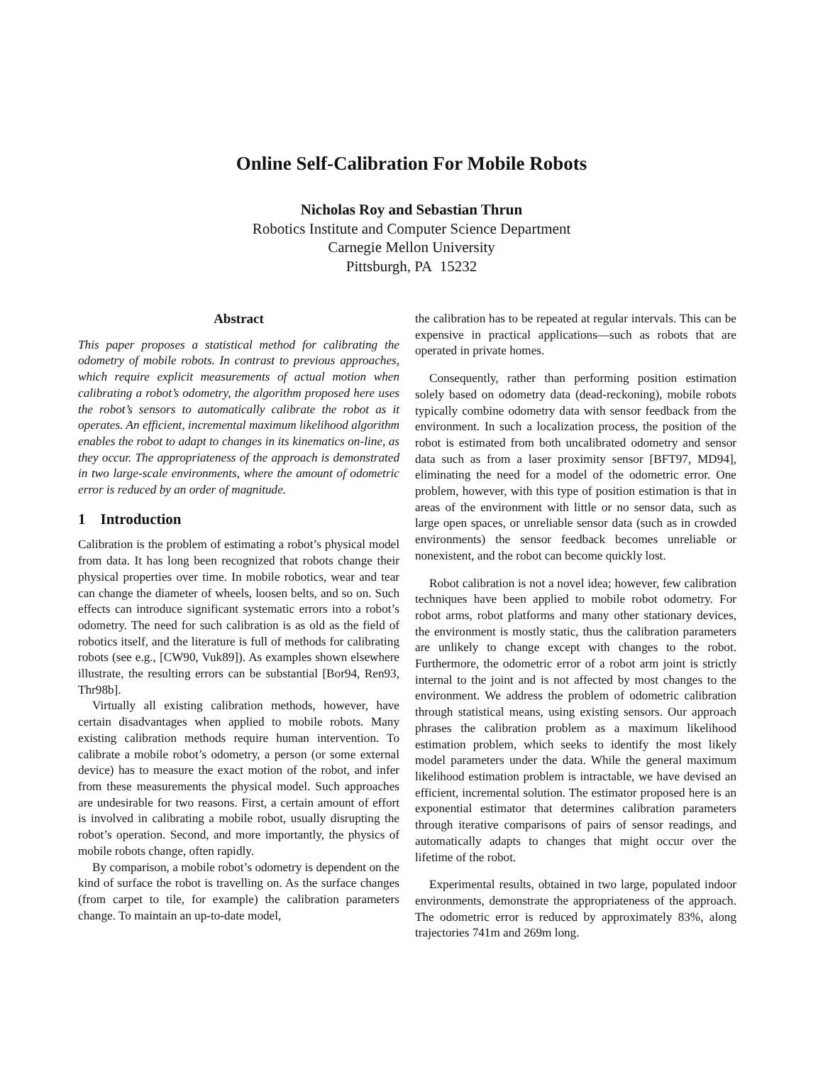Online Self-Calibration For Mobile Robots
Nicholas Roy and Sebastian Thrun
Robotics Institute and Computer Science Department
Carnegie Mellon University
Pittsburgh, PA 15232
Abstract
This paper proposes a statistical method for calibrating the odometry of mobile robots. In contrast to previous approaches, which require explicit measurements of actual motion when calibrating a robot’s odometry, the algorithm proposed here uses the robot’s sensors to automatically calibrate the robot as it operates. An efficient, incremental maximum likelihood algorithm enables the robot to adapt to changes in its kinematics on-line, as they occur. The appropriateness of the approach is demonstrated in two large-scale environments, where the amount of odometric error is reduced by an order of magnitude.
1 Introduction
Calibration is the problem of estimating a robot’s physical model from data. It has long been recognized that robots change their physical properties over time. In mobile robotics, wear and tear can change the diameter of wheels, loosen belts, and so on. Such effects can introduce significant systematic errors into a robot’s odometry. The need for such calibration is as old as the field of robotics itself, and the literature is full of methods for calibrating robots (see e.g., [CW90, Vuk89]). As examples shown elsewhere illustrate, the resulting errors can be substantial [Bor94, Ren93, Thr98b].
Virtually all existing calibration methods, however, have certain disadvantages when applied to mobile robots. Many existing calibration methods require human intervention. To calibrate a mobile robot’s odometry, a person (or some external device) has to measure the exact motion of the robot, and infer from these measurements the physical model. Such approaches are undesirable for two reasons. First, a certain amount of effort is involved in calibrating a mobile robot, usually disrupting the robot’s operation. Second, and more importantly, the physics of mobile robots change, often rapidly.
By comparison, a mobile robot’s odometry is dependent on the kind of surface the robot is travelling on. As the surface changes (from carpet to tile, for example) the calibration parameters change. To maintain an up-to-date model,
the calibration has to be repeated at regular intervals. This can be expensive in practical applications—such as robots that are operated in private homes.
Consequently, rather than performing position estimation solely based on odometry data (dead-reckoning), mobile robots typically combine odometry data with sensor feedback from the environment. In such a localization process, the position of the robot is estimated from both uncalibrated odometry and sensor data such as from a laser proximity sensor [BFT97, MD94], eliminating the need for a model of the odometric error. One problem, however, with this type of position estimation is that in areas of the environment with little or no sensor data, such as large open spaces, or unreliable sensor data (such as in crowded environments) the sensor feedback becomes unreliable or nonexistent, and the robot can become quickly lost.
Robot calibration is not a novel idea; however, few calibration techniques have been applied to mobile robot odometry. For robot arms, robot platforms and many other stationary devices, the environment is mostly static, thus the calibration parameters are unlikely to change except with changes to the robot. Furthermore, the odometric error of a robot arm joint is strictly internal to the joint and is not affected by most changes to the environment. We address the problem of odometric calibration through statistical means, using existing sensors. Our approach phrases the calibration problem as a maximum likelihood estimation problem, which seeks to identify the most likely model parameters under the data. While the general maximum likelihood estimation problem is intractable, we have devised an efficient, incremental solution. The estimator proposed here is an exponential estimator that determines calibration parameters through iterative comparisons of pairs of sensor readings, and automatically adapts to changes that might occur over the lifetime of the robot.
Experimental results, obtained in two large, populated indoor environments, demonstrate the appropriateness of the approach. The odometric error is reduced by approximately 83%, along trajectories 741m and 269m long.